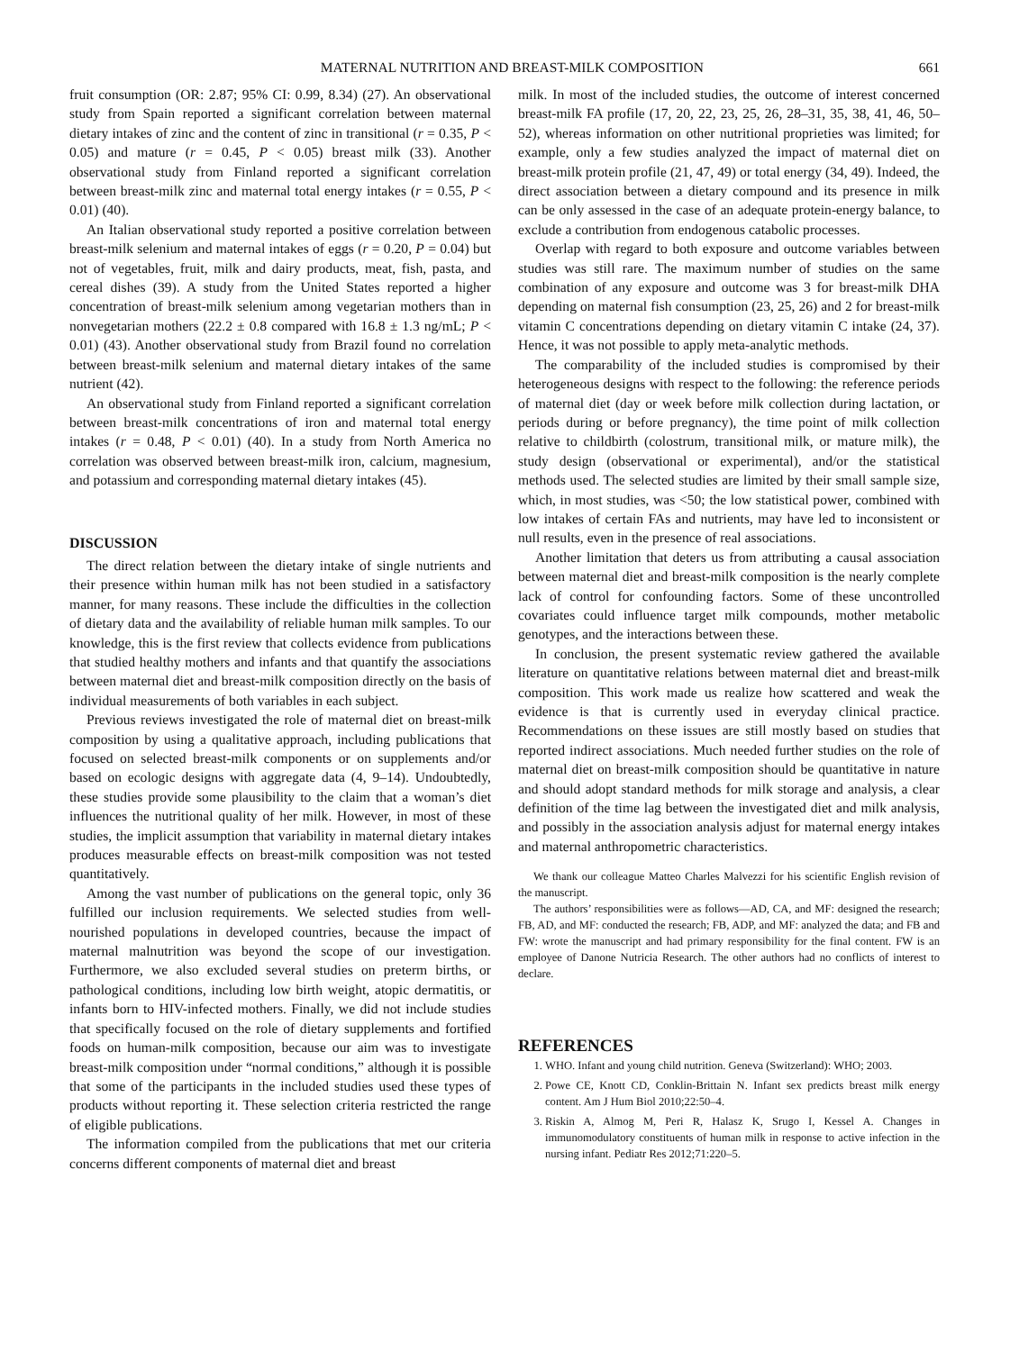MATERNAL NUTRITION AND BREAST-MILK COMPOSITION 661
fruit consumption (OR: 2.87; 95% CI: 0.99, 8.34) (27). An observational study from Spain reported a significant correlation between maternal dietary intakes of zinc and the content of zinc in transitional (r = 0.35, P < 0.05) and mature (r = 0.45, P < 0.05) breast milk (33). Another observational study from Finland reported a significant correlation between breast-milk zinc and maternal total energy intakes (r = 0.55, P < 0.01) (40).
An Italian observational study reported a positive correlation between breast-milk selenium and maternal intakes of eggs (r = 0.20, P = 0.04) but not of vegetables, fruit, milk and dairy products, meat, fish, pasta, and cereal dishes (39). A study from the United States reported a higher concentration of breast-milk selenium among vegetarian mothers than in nonvegetarian mothers (22.2 ± 0.8 compared with 16.8 ± 1.3 ng/mL; P < 0.01) (43). Another observational study from Brazil found no correlation between breast-milk selenium and maternal dietary intakes of the same nutrient (42).
An observational study from Finland reported a significant correlation between breast-milk concentrations of iron and maternal total energy intakes (r = 0.48, P < 0.01) (40). In a study from North America no correlation was observed between breast-milk iron, calcium, magnesium, and potassium and corresponding maternal dietary intakes (45).
DISCUSSION
The direct relation between the dietary intake of single nutrients and their presence within human milk has not been studied in a satisfactory manner, for many reasons. These include the difficulties in the collection of dietary data and the availability of reliable human milk samples. To our knowledge, this is the first review that collects evidence from publications that studied healthy mothers and infants and that quantify the associations between maternal diet and breast-milk composition directly on the basis of individual measurements of both variables in each subject.
Previous reviews investigated the role of maternal diet on breast-milk composition by using a qualitative approach, including publications that focused on selected breast-milk components or on supplements and/or based on ecologic designs with aggregate data (4, 9–14). Undoubtedly, these studies provide some plausibility to the claim that a woman’s diet influences the nutritional quality of her milk. However, in most of these studies, the implicit assumption that variability in maternal dietary intakes produces measurable effects on breast-milk composition was not tested quantitatively.
Among the vast number of publications on the general topic, only 36 fulfilled our inclusion requirements. We selected studies from well-nourished populations in developed countries, because the impact of maternal malnutrition was beyond the scope of our investigation. Furthermore, we also excluded several studies on preterm births, or pathological conditions, including low birth weight, atopic dermatitis, or infants born to HIV-infected mothers. Finally, we did not include studies that specifically focused on the role of dietary supplements and fortified foods on human-milk composition, because our aim was to investigate breast-milk composition under “normal conditions,” although it is possible that some of the participants in the included studies used these types of products without reporting it. These selection criteria restricted the range of eligible publications.
The information compiled from the publications that met our criteria concerns different components of maternal diet and breast
milk. In most of the included studies, the outcome of interest concerned breast-milk FA profile (17, 20, 22, 23, 25, 26, 28–31, 35, 38, 41, 46, 50–52), whereas information on other nutritional proprieties was limited; for example, only a few studies analyzed the impact of maternal diet on breast-milk protein profile (21, 47, 49) or total energy (34, 49). Indeed, the direct association between a dietary compound and its presence in milk can be only assessed in the case of an adequate protein-energy balance, to exclude a contribution from endogenous catabolic processes.
Overlap with regard to both exposure and outcome variables between studies was still rare. The maximum number of studies on the same combination of any exposure and outcome was 3 for breast-milk DHA depending on maternal fish consumption (23, 25, 26) and 2 for breast-milk vitamin C concentrations depending on dietary vitamin C intake (24, 37). Hence, it was not possible to apply meta-analytic methods.
The comparability of the included studies is compromised by their heterogeneous designs with respect to the following: the reference periods of maternal diet (day or week before milk collection during lactation, or periods during or before pregnancy), the time point of milk collection relative to childbirth (colostrum, transitional milk, or mature milk), the study design (observational or experimental), and/or the statistical methods used. The selected studies are limited by their small sample size, which, in most studies, was <50; the low statistical power, combined with low intakes of certain FAs and nutrients, may have led to inconsistent or null results, even in the presence of real associations.
Another limitation that deters us from attributing a causal association between maternal diet and breast-milk composition is the nearly complete lack of control for confounding factors. Some of these uncontrolled covariates could influence target milk compounds, mother metabolic genotypes, and the interactions between these.
In conclusion, the present systematic review gathered the available literature on quantitative relations between maternal diet and breast-milk composition. This work made us realize how scattered and weak the evidence is that is currently used in everyday clinical practice. Recommendations on these issues are still mostly based on studies that reported indirect associations. Much needed further studies on the role of maternal diet on breast-milk composition should be quantitative in nature and should adopt standard methods for milk storage and analysis, a clear definition of the time lag between the investigated diet and milk analysis, and possibly in the association analysis adjust for maternal energy intakes and maternal anthropometric characteristics.
We thank our colleague Matteo Charles Malvezzi for his scientific English revision of the manuscript.
The authors’ responsibilities were as follows—AD, CA, and MF: designed the research; FB, AD, and MF: conducted the research; FB, ADP, and MF: analyzed the data; and FB and FW: wrote the manuscript and had primary responsibility for the final content. FW is an employee of Danone Nutricia Research. The other authors had no conflicts of interest to declare.
REFERENCES
1. WHO. Infant and young child nutrition. Geneva (Switzerland): WHO; 2003.
2. Powe CE, Knott CD, Conklin-Brittain N. Infant sex predicts breast milk energy content. Am J Hum Biol 2010;22:50–4.
3. Riskin A, Almog M, Peri R, Halasz K, Srugo I, Kessel A. Changes in immunomodulatory constituents of human milk in response to active infection in the nursing infant. Pediatr Res 2012;71:220–5.